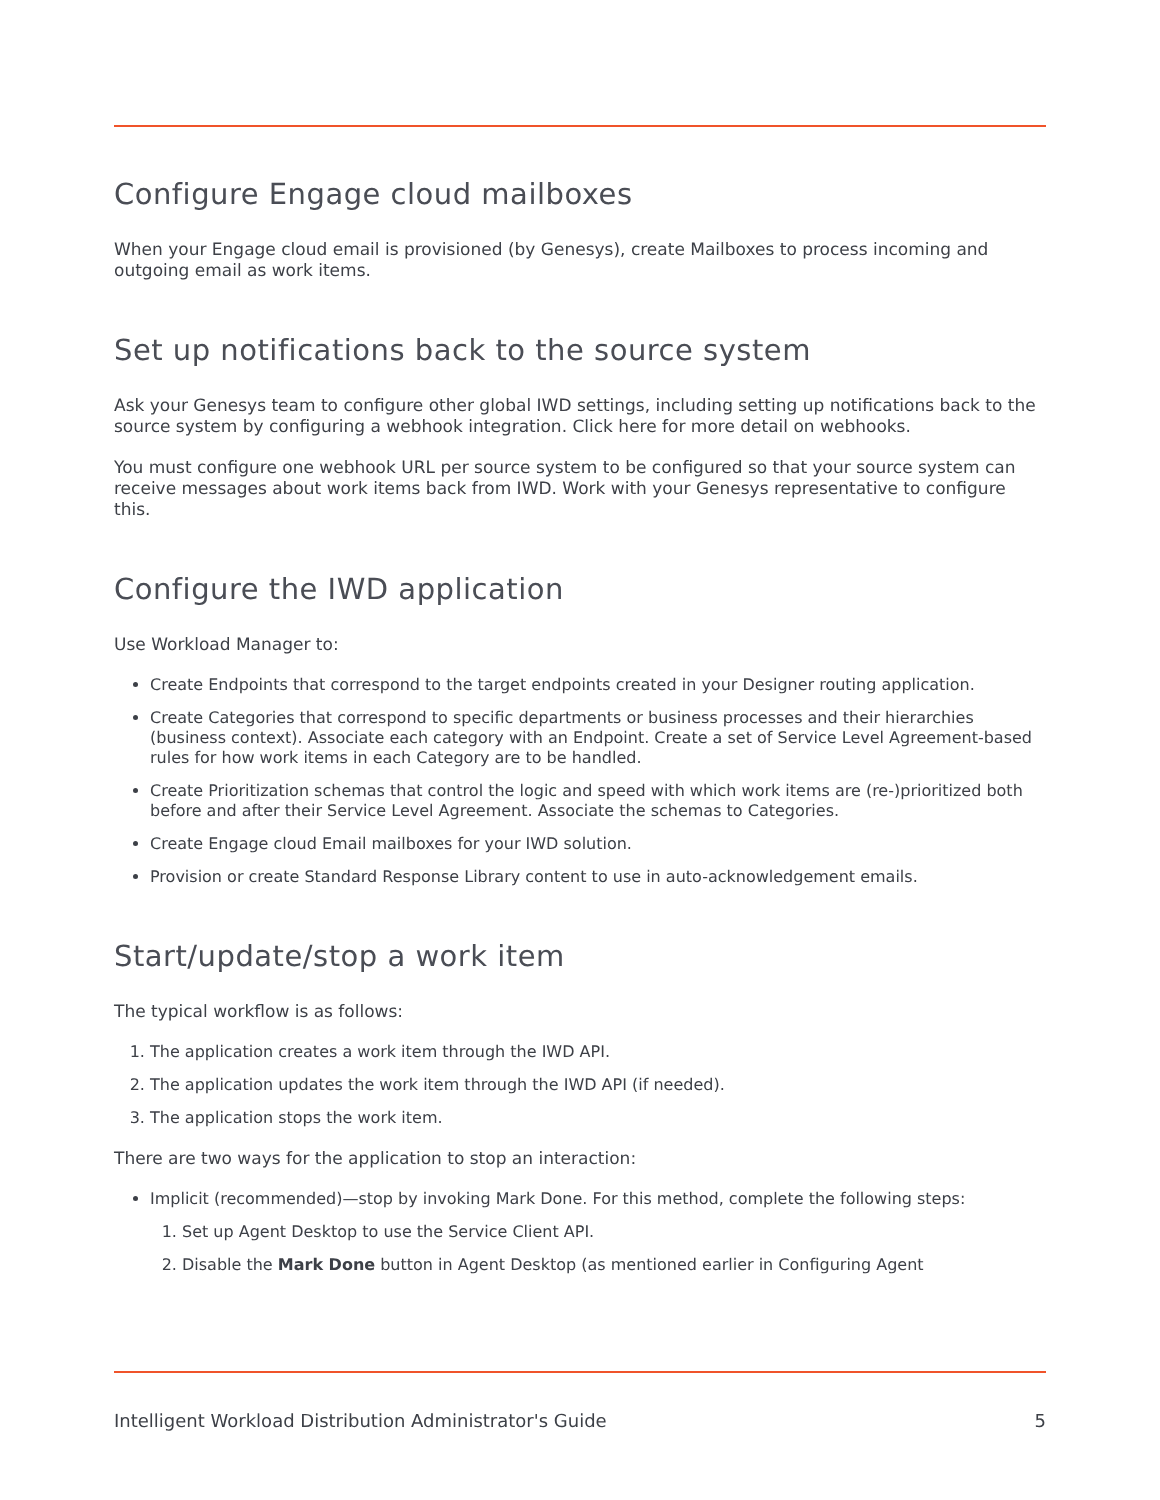Configure Engage cloud mailboxes
When your Engage cloud email is provisioned (by Genesys), create Mailboxes to process incoming and outgoing email as work items.
Set up notifications back to the source system
Ask your Genesys team to configure other global IWD settings, including setting up notifications back to the source system by configuring a webhook integration. Click here for more detail on webhooks.
You must configure one webhook URL per source system to be configured so that your source system can receive messages about work items back from IWD. Work with your Genesys representative to configure this.
Configure the IWD application
Use Workload Manager to:
Create Endpoints that correspond to the target endpoints created in your Designer routing application.
Create Categories that correspond to specific departments or business processes and their hierarchies (business context). Associate each category with an Endpoint. Create a set of Service Level Agreement-based rules for how work items in each Category are to be handled.
Create Prioritization schemas that control the logic and speed with which work items are (re-)prioritized both before and after their Service Level Agreement. Associate the schemas to Categories.
Create Engage cloud Email mailboxes for your IWD solution.
Provision or create Standard Response Library content to use in auto-acknowledgement emails.
Start/update/stop a work item
The typical workflow is as follows:
1. The application creates a work item through the IWD API.
2. The application updates the work item through the IWD API (if needed).
3. The application stops the work item.
There are two ways for the application to stop an interaction:
Implicit (recommended)—stop by invoking Mark Done. For this method, complete the following steps:
1. Set up Agent Desktop to use the Service Client API.
2. Disable the Mark Done button in Agent Desktop (as mentioned earlier in Configuring Agent
Intelligent Workload Distribution Administrator's Guide 5